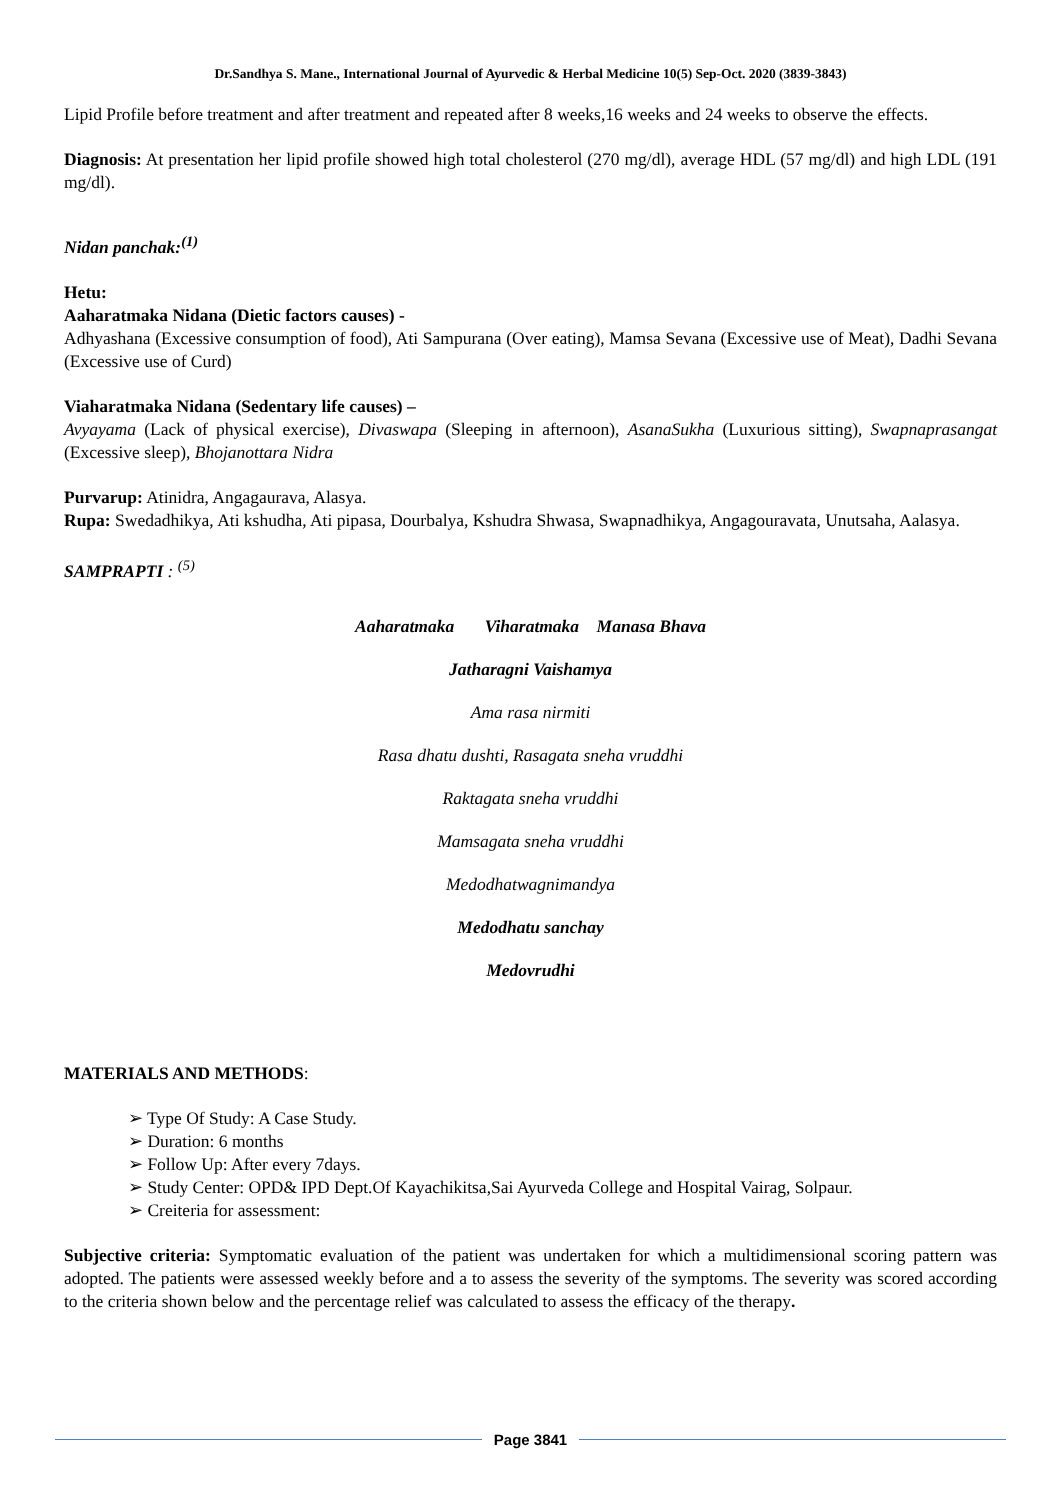Dr.Sandhya S. Mane., International Journal of Ayurvedic & Herbal Medicine 10(5) Sep-Oct. 2020 (3839-3843)
Lipid Profile before treatment and after treatment and repeated after 8 weeks,16 weeks and 24 weeks to observe the effects.
Diagnosis: At presentation her lipid profile showed high total cholesterol (270 mg/dl), average HDL (57 mg/dl) and high LDL (191 mg/dl).
Nidan panchak:<sup>(1)</sup>
Hetu:
Aaharatmaka Nidana (Dietic factors causes) -
Adhyashana (Excessive consumption of food), Ati Sampurana (Over eating), Mamsa Sevana (Excessive use of Meat), Dadhi Sevana (Excessive use of Curd)
Viaharatmaka Nidana (Sedentary life causes) –
Avyayama (Lack of physical exercise), Divaswapa (Sleeping in afternoon), AsanaSukha (Luxurious sitting), Swapnaprasangat (Excessive sleep), Bhojanottara Nidra
Purvarup: Atinidra, Angagaurava, Alasya.
Rupa: Swedadhikya, Ati kshudha, Ati pipasa, Dourbalya, Kshudra Shwasa, Swapnadhikya, Angagouravata, Unutsaha, Aalasya.
SAMPRAPTI : <sup>(5)</sup>
Aaharatmaka Viharatmaka Manasa Bhava
Jatharagni Vaishamya
Ama rasa nirmiti
Rasa dhatu dushti, Rasagata sneha vruddhi
Raktagata sneha vruddhi
Mamsagata sneha vruddhi
Medodhatwagnimandya
Medodhatu sanchay
Medovrudhi
MATERIALS AND METHODS:
➢ Type Of Study: A Case Study.
➢ Duration: 6 months
➢ Follow Up: After every 7days.
➢ Study Center: OPD& IPD Dept.Of Kayachikitsa,Sai Ayurveda College and Hospital Vairag, Solpaur.
➢ Creiteria for assessment:
Subjective criteria: Symptomatic evaluation of the patient was undertaken for which a multidimensional scoring pattern was adopted. The patients were assessed weekly before and a to assess the severity of the symptoms. The severity was scored according to the criteria shown below and the percentage relief was calculated to assess the efficacy of the therapy.
Page 3841